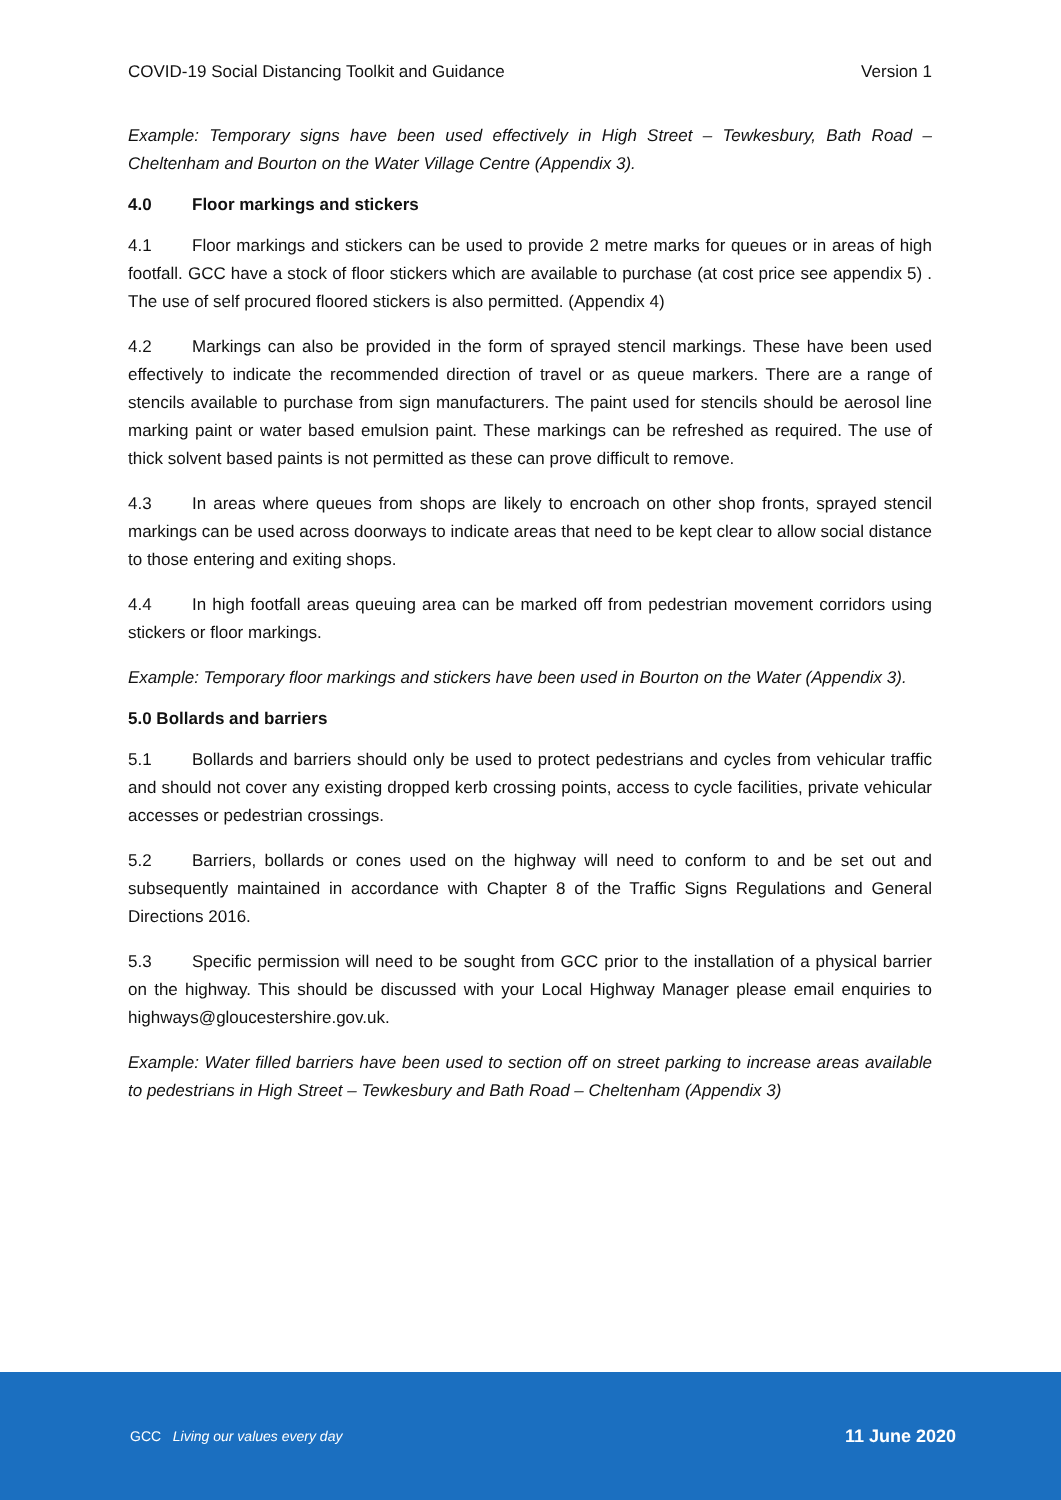COVID-19 Social Distancing Toolkit and Guidance Version 1
Example: Temporary signs have been used effectively in High Street – Tewkesbury, Bath Road – Cheltenham and Bourton on the Water Village Centre (Appendix 3).
4.0 Floor markings and stickers
4.1 Floor markings and stickers can be used to provide 2 metre marks for queues or in areas of high footfall. GCC have a stock of floor stickers which are available to purchase (at cost price see appendix 5) . The use of self procured floored stickers is also permitted. (Appendix 4)
4.2 Markings can also be provided in the form of sprayed stencil markings. These have been used effectively to indicate the recommended direction of travel or as queue markers. There are a range of stencils available to purchase from sign manufacturers. The paint used for stencils should be aerosol line marking paint or water based emulsion paint. These markings can be refreshed as required. The use of thick solvent based paints is not permitted as these can prove difficult to remove.
4.3 In areas where queues from shops are likely to encroach on other shop fronts, sprayed stencil markings can be used across doorways to indicate areas that need to be kept clear to allow social distance to those entering and exiting shops.
4.4 In high footfall areas queuing area can be marked off from pedestrian movement corridors using stickers or floor markings.
Example: Temporary floor markings and stickers have been used in Bourton on the Water (Appendix 3).
5.0 Bollards and barriers
5.1 Bollards and barriers should only be used to protect pedestrians and cycles from vehicular traffic and should not cover any existing dropped kerb crossing points, access to cycle facilities, private vehicular accesses or pedestrian crossings.
5.2 Barriers, bollards or cones used on the highway will need to conform to and be set out and subsequently maintained in accordance with Chapter 8 of the Traffic Signs Regulations and General Directions 2016.
5.3 Specific permission will need to be sought from GCC prior to the installation of a physical barrier on the highway. This should be discussed with your Local Highway Manager please email enquiries to highways@gloucestershire.gov.uk.
Example: Water filled barriers have been used to section off on street parking to increase areas available to pedestrians in High Street – Tewkesbury and Bath Road – Cheltenham (Appendix 3)
GCC Living our values every day
11 June 2020